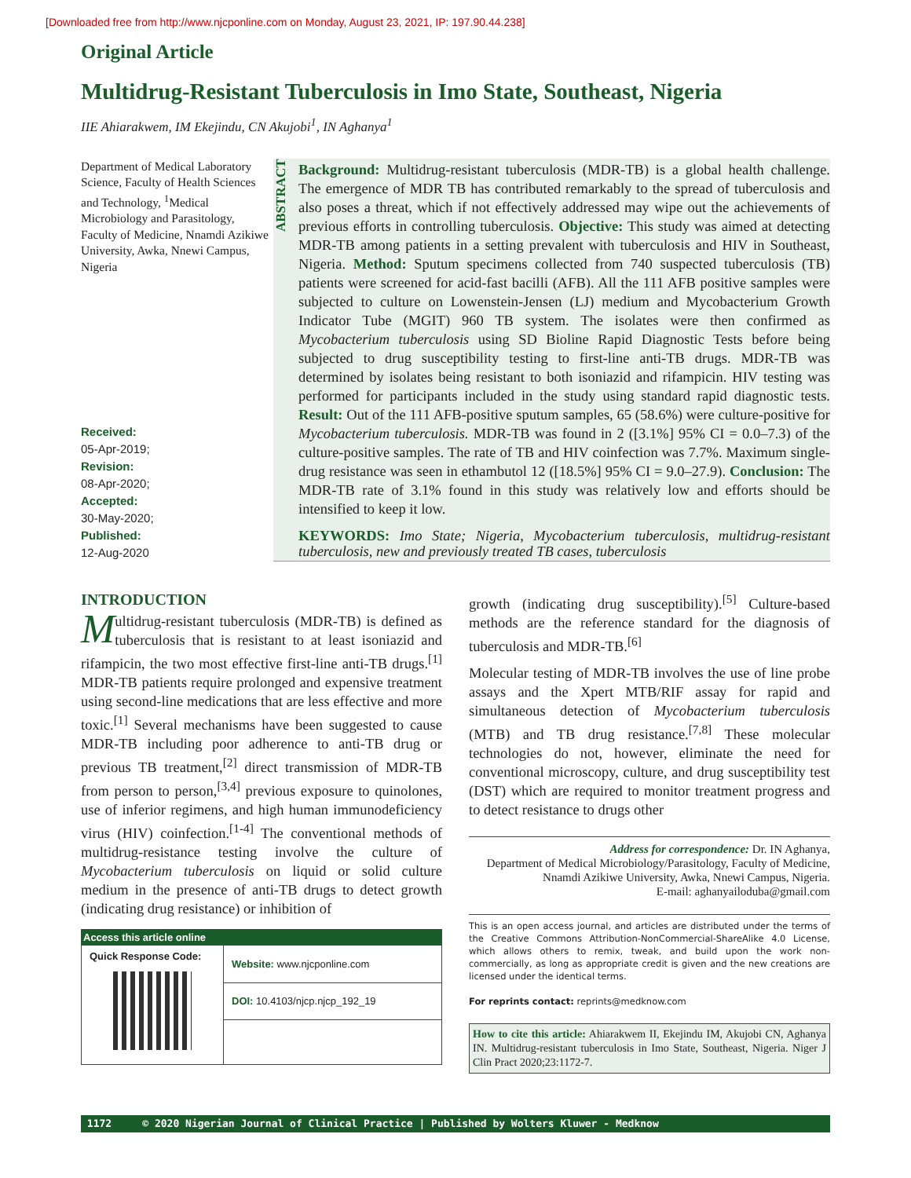[Downloaded free from http://www.njcponline.com on Monday, August 23, 2021, IP: 197.90.44.238]
Original Article
Multidrug-Resistant Tuberculosis in Imo State, Southeast, Nigeria
IIE Ahiarakwem, IM Ekejindu, CN Akujobi<sup>1</sup>, IN Aghanya<sup>1</sup>
Department of Medical Laboratory Science, Faculty of Health Sciences and Technology, <sup>1</sup>Medical Microbiology and Parasitology, Faculty of Medicine, Nnamdi Azikiwe University, Awka, Nnewi Campus, Nigeria
Received:
05-Apr-2019;
Revision:
08-Apr-2020;
Accepted:
30-May-2020;
Published:
12-Aug-2020
ABSTRACT
Background: Multidrug-resistant tuberculosis (MDR-TB) is a global health challenge. The emergence of MDR TB has contributed remarkably to the spread of tuberculosis and also poses a threat, which if not effectively addressed may wipe out the achievements of previous efforts in controlling tuberculosis. Objective: This study was aimed at detecting MDR-TB among patients in a setting prevalent with tuberculosis and HIV in Southeast, Nigeria. Method: Sputum specimens collected from 740 suspected tuberculosis (TB) patients were screened for acid-fast bacilli (AFB). All the 111 AFB positive samples were subjected to culture on Lowenstein-Jensen (LJ) medium and Mycobacterium Growth Indicator Tube (MGIT) 960 TB system. The isolates were then confirmed as Mycobacterium tuberculosis using SD Bioline Rapid Diagnostic Tests before being subjected to drug susceptibility testing to first-line anti-TB drugs. MDR-TB was determined by isolates being resistant to both isoniazid and rifampicin. HIV testing was performed for participants included in the study using standard rapid diagnostic tests. Result: Out of the 111 AFB-positive sputum samples, 65 (58.6%) were culture-positive for Mycobacterium tuberculosis. MDR-TB was found in 2 ([3.1%] 95% CI = 0.0–7.3) of the culture-positive samples. The rate of TB and HIV coinfection was 7.7%. Maximum single-drug resistance was seen in ethambutol 12 ([18.5%] 95% CI = 9.0–27.9). Conclusion: The MDR-TB rate of 3.1% found in this study was relatively low and efforts should be intensified to keep it low.
KEYWORDS: Imo State; Nigeria, Mycobacterium tuberculosis, multidrug-resistant tuberculosis, new and previously treated TB cases, tuberculosis
INTRODUCTION
Multidrug-resistant tuberculosis (MDR-TB) is defined as tuberculosis that is resistant to at least isoniazid and rifampicin, the two most effective first-line anti-TB drugs.<sup>[1]</sup> MDR-TB patients require prolonged and expensive treatment using second-line medications that are less effective and more toxic.<sup>[1]</sup> Several mechanisms have been suggested to cause MDR-TB including poor adherence to anti-TB drug or previous TB treatment,<sup>[2]</sup> direct transmission of MDR-TB from person to person,<sup>[3,4]</sup> previous exposure to quinolones, use of inferior regimens, and high human immunodeficiency virus (HIV) coinfection.<sup>[1-4]</sup> The conventional methods of multidrug-resistance testing involve the culture of Mycobacterium tuberculosis on liquid or solid culture medium in the presence of anti-TB drugs to detect growth (indicating drug resistance) or inhibition of
| Access this article online | |
| --- | --- |
| Quick Response Code: | Website: www.njcponline.com |
| | DOI: 10.4103/njcp.njcp_192_19 |
growth (indicating drug susceptibility).<sup>[5]</sup> Culture-based methods are the reference standard for the diagnosis of tuberculosis and MDR-TB.<sup>[6]</sup>
Molecular testing of MDR-TB involves the use of line probe assays and the Xpert MTB/RIF assay for rapid and simultaneous detection of Mycobacterium tuberculosis (MTB) and TB drug resistance.<sup>[7,8]</sup> These molecular technologies do not, however, eliminate the need for conventional microscopy, culture, and drug susceptibility test (DST) which are required to monitor treatment progress and to detect resistance to drugs other
Address for correspondence: Dr. IN Aghanya,
Department of Medical Microbiology/Parasitology, Faculty of Medicine, Nnamdi Azikiwe University, Awka, Nnewi Campus, Nigeria.
E-mail: aghanyailoduba@gmail.com
This is an open access journal, and articles are distributed under the terms of the Creative Commons Attribution-NonCommercial-ShareAlike 4.0 License, which allows others to remix, tweak, and build upon the work non-commercially, as long as appropriate credit is given and the new creations are licensed under the identical terms.
For reprints contact: reprints@medknow.com
How to cite this article: Ahiarakwem II, Ekejindu IM, Akujobi CN, Aghanya IN. Multidrug-resistant tuberculosis in Imo State, Southeast, Nigeria. Niger J Clin Pract 2020;23:1172-7.
1172 © 2020 Nigerian Journal of Clinical Practice | Published by Wolters Kluwer - Medknow